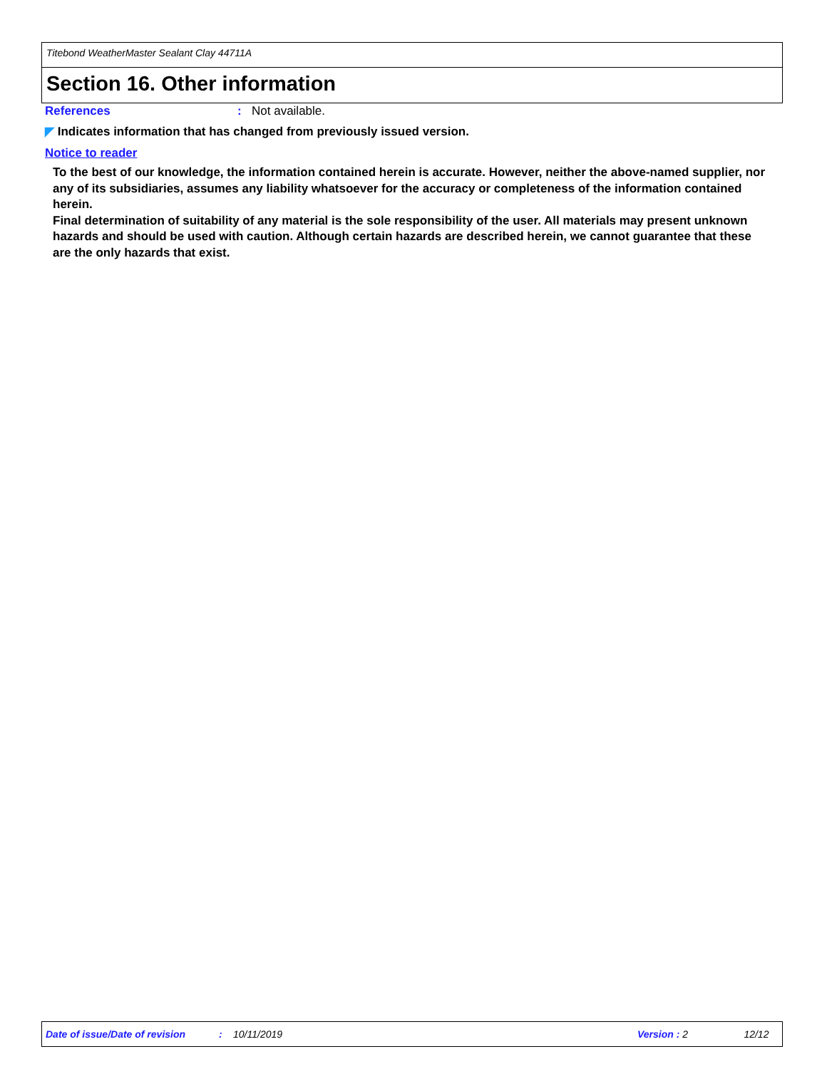Titebond WeatherMaster Sealant Clay 44711A
Section 16. Other information
References: Not available.
◤ Indicates information that has changed from previously issued version.
Notice to reader
To the best of our knowledge, the information contained herein is accurate. However, neither the above-named supplier, nor any of its subsidiaries, assumes any liability whatsoever for the accuracy or completeness of the information contained herein.
Final determination of suitability of any material is the sole responsibility of the user. All materials may present unknown hazards and should be used with caution. Although certain hazards are described herein, we cannot guarantee that these are the only hazards that exist.
Date of issue/Date of revision: 10/11/2019 Version : 2 12/12